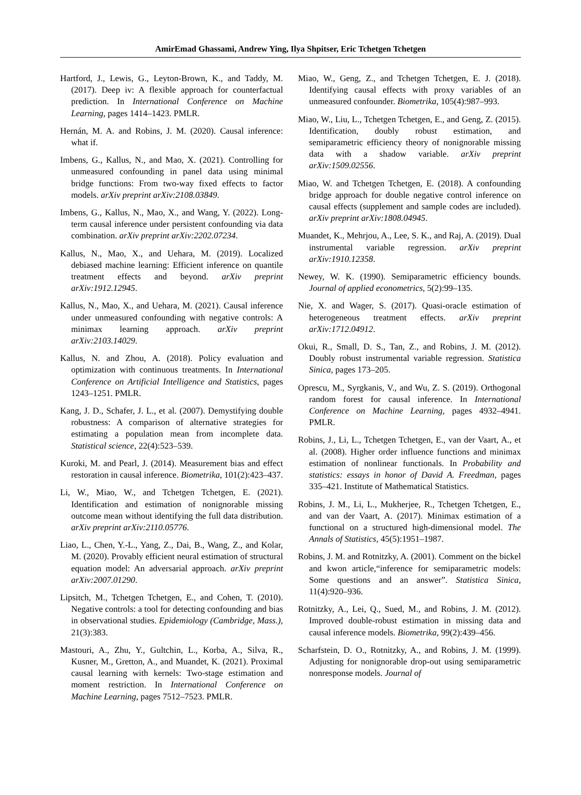AmirEmad Ghassami, Andrew Ying, Ilya Shpitser, Eric Tchetgen Tchetgen
Hartford, J., Lewis, G., Leyton-Brown, K., and Taddy, M. (2017). Deep iv: A flexible approach for counterfactual prediction. In International Conference on Machine Learning, pages 1414–1423. PMLR.
Hernán, M. A. and Robins, J. M. (2020). Causal inference: what if.
Imbens, G., Kallus, N., and Mao, X. (2021). Controlling for unmeasured confounding in panel data using minimal bridge functions: From two-way fixed effects to factor models. arXiv preprint arXiv:2108.03849.
Imbens, G., Kallus, N., Mao, X., and Wang, Y. (2022). Long-term causal inference under persistent confounding via data combination. arXiv preprint arXiv:2202.07234.
Kallus, N., Mao, X., and Uehara, M. (2019). Localized debiased machine learning: Efficient inference on quantile treatment effects and beyond. arXiv preprint arXiv:1912.12945.
Kallus, N., Mao, X., and Uehara, M. (2021). Causal inference under unmeasured confounding with negative controls: A minimax learning approach. arXiv preprint arXiv:2103.14029.
Kallus, N. and Zhou, A. (2018). Policy evaluation and optimization with continuous treatments. In International Conference on Artificial Intelligence and Statistics, pages 1243–1251. PMLR.
Kang, J. D., Schafer, J. L., et al. (2007). Demystifying double robustness: A comparison of alternative strategies for estimating a population mean from incomplete data. Statistical science, 22(4):523–539.
Kuroki, M. and Pearl, J. (2014). Measurement bias and effect restoration in causal inference. Biometrika, 101(2):423–437.
Li, W., Miao, W., and Tchetgen Tchetgen, E. (2021). Identification and estimation of nonignorable missing outcome mean without identifying the full data distribution. arXiv preprint arXiv:2110.05776.
Liao, L., Chen, Y.-L., Yang, Z., Dai, B., Wang, Z., and Kolar, M. (2020). Provably efficient neural estimation of structural equation model: An adversarial approach. arXiv preprint arXiv:2007.01290.
Lipsitch, M., Tchetgen Tchetgen, E., and Cohen, T. (2010). Negative controls: a tool for detecting confounding and bias in observational studies. Epidemiology (Cambridge, Mass.), 21(3):383.
Mastouri, A., Zhu, Y., Gultchin, L., Korba, A., Silva, R., Kusner, M., Gretton, A., and Muandet, K. (2021). Proximal causal learning with kernels: Two-stage estimation and moment restriction. In International Conference on Machine Learning, pages 7512–7523. PMLR.
Miao, W., Geng, Z., and Tchetgen Tchetgen, E. J. (2018). Identifying causal effects with proxy variables of an unmeasured confounder. Biometrika, 105(4):987–993.
Miao, W., Liu, L., Tchetgen Tchetgen, E., and Geng, Z. (2015). Identification, doubly robust estimation, and semiparametric efficiency theory of nonignorable missing data with a shadow variable. arXiv preprint arXiv:1509.02556.
Miao, W. and Tchetgen Tchetgen, E. (2018). A confounding bridge approach for double negative control inference on causal effects (supplement and sample codes are included). arXiv preprint arXiv:1808.04945.
Muandet, K., Mehrjou, A., Lee, S. K., and Raj, A. (2019). Dual instrumental variable regression. arXiv preprint arXiv:1910.12358.
Newey, W. K. (1990). Semiparametric efficiency bounds. Journal of applied econometrics, 5(2):99–135.
Nie, X. and Wager, S. (2017). Quasi-oracle estimation of heterogeneous treatment effects. arXiv preprint arXiv:1712.04912.
Okui, R., Small, D. S., Tan, Z., and Robins, J. M. (2012). Doubly robust instrumental variable regression. Statistica Sinica, pages 173–205.
Oprescu, M., Syrgkanis, V., and Wu, Z. S. (2019). Orthogonal random forest for causal inference. In International Conference on Machine Learning, pages 4932–4941. PMLR.
Robins, J., Li, L., Tchetgen Tchetgen, E., van der Vaart, A., et al. (2008). Higher order influence functions and minimax estimation of nonlinear functionals. In Probability and statistics: essays in honor of David A. Freedman, pages 335–421. Institute of Mathematical Statistics.
Robins, J. M., Li, L., Mukherjee, R., Tchetgen Tchetgen, E., and van der Vaart, A. (2017). Minimax estimation of a functional on a structured high-dimensional model. The Annals of Statistics, 45(5):1951–1987.
Robins, J. M. and Rotnitzky, A. (2001). Comment on the bickel and kwon article,“inference for semiparametric models: Some questions and an answer”. Statistica Sinica, 11(4):920–936.
Rotnitzky, A., Lei, Q., Sued, M., and Robins, J. M. (2012). Improved double-robust estimation in missing data and causal inference models. Biometrika, 99(2):439–456.
Scharfstein, D. O., Rotnitzky, A., and Robins, J. M. (1999). Adjusting for nonignorable drop-out using semiparametric nonresponse models. Journal of